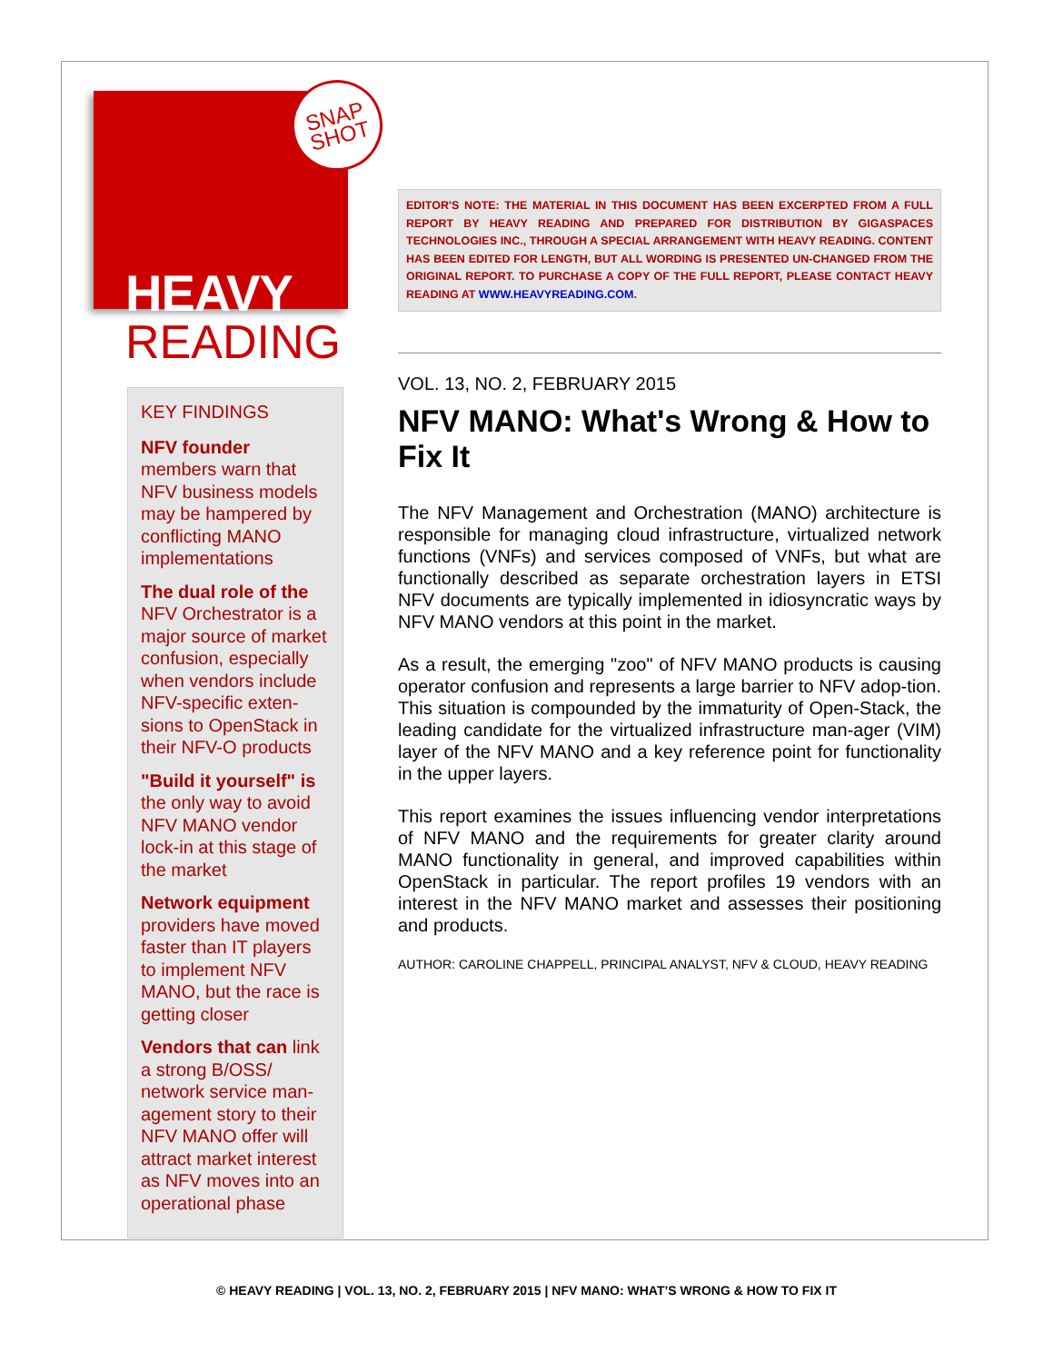SNAP
SHOT
HEAVY
READING
KEY FINDINGS
NFV founder members warn that NFV business models may be hampered by conflicting MANO implementations
The dual role of the NFV Orchestrator is a major source of market confusion, especially when vendors include NFV-specific exten-sions to OpenStack in their NFV-O products
"Build it yourself" is the only way to avoid NFV MANO vendor lock-in at this stage of the market
Network equipment providers have moved faster than IT players to implement NFV MANO, but the race is getting closer
Vendors that can link a strong B/OSS/ network service man-agement story to their NFV MANO offer will attract market interest as NFV moves into an operational phase
EDITOR'S NOTE: THE MATERIAL IN THIS DOCUMENT HAS BEEN EXCERPTED FROM A FULL REPORT BY HEAVY READING AND PREPARED FOR DISTRIBUTION BY GIGASPACES TECHNOLOGIES INC., THROUGH A SPECIAL ARRANGEMENT WITH HEAVY READING. CONTENT HAS BEEN EDITED FOR LENGTH, BUT ALL WORDING IS PRESENTED UN-CHANGED FROM THE ORIGINAL REPORT. TO PURCHASE A COPY OF THE FULL REPORT, PLEASE CONTACT HEAVY READING AT WWW.HEAVYREADING.COM.
VOL. 13, NO. 2, FEBRUARY 2015
NFV MANO: What's Wrong & How to Fix It
The NFV Management and Orchestration (MANO) architecture is responsible for managing cloud infrastructure, virtualized network functions (VNFs) and services composed of VNFs, but what are functionally described as separate orchestration layers in ETSI NFV documents are typically implemented in idiosyncratic ways by NFV MANO vendors at this point in the market.
As a result, the emerging "zoo" of NFV MANO products is causing operator confusion and represents a large barrier to NFV adop-tion. This situation is compounded by the immaturity of Open-Stack, the leading candidate for the virtualized infrastructure man-ager (VIM) layer of the NFV MANO and a key reference point for functionality in the upper layers.
This report examines the issues influencing vendor interpretations of NFV MANO and the requirements for greater clarity around MANO functionality in general, and improved capabilities within OpenStack in particular. The report profiles 19 vendors with an interest in the NFV MANO market and assesses their positioning and products.
AUTHOR: CAROLINE CHAPPELL, PRINCIPAL ANALYST, NFV & CLOUD, HEAVY READING
© HEAVY READING | VOL. 13, NO. 2, FEBRUARY 2015 | NFV MANO: WHAT’S WRONG & HOW TO FIX IT